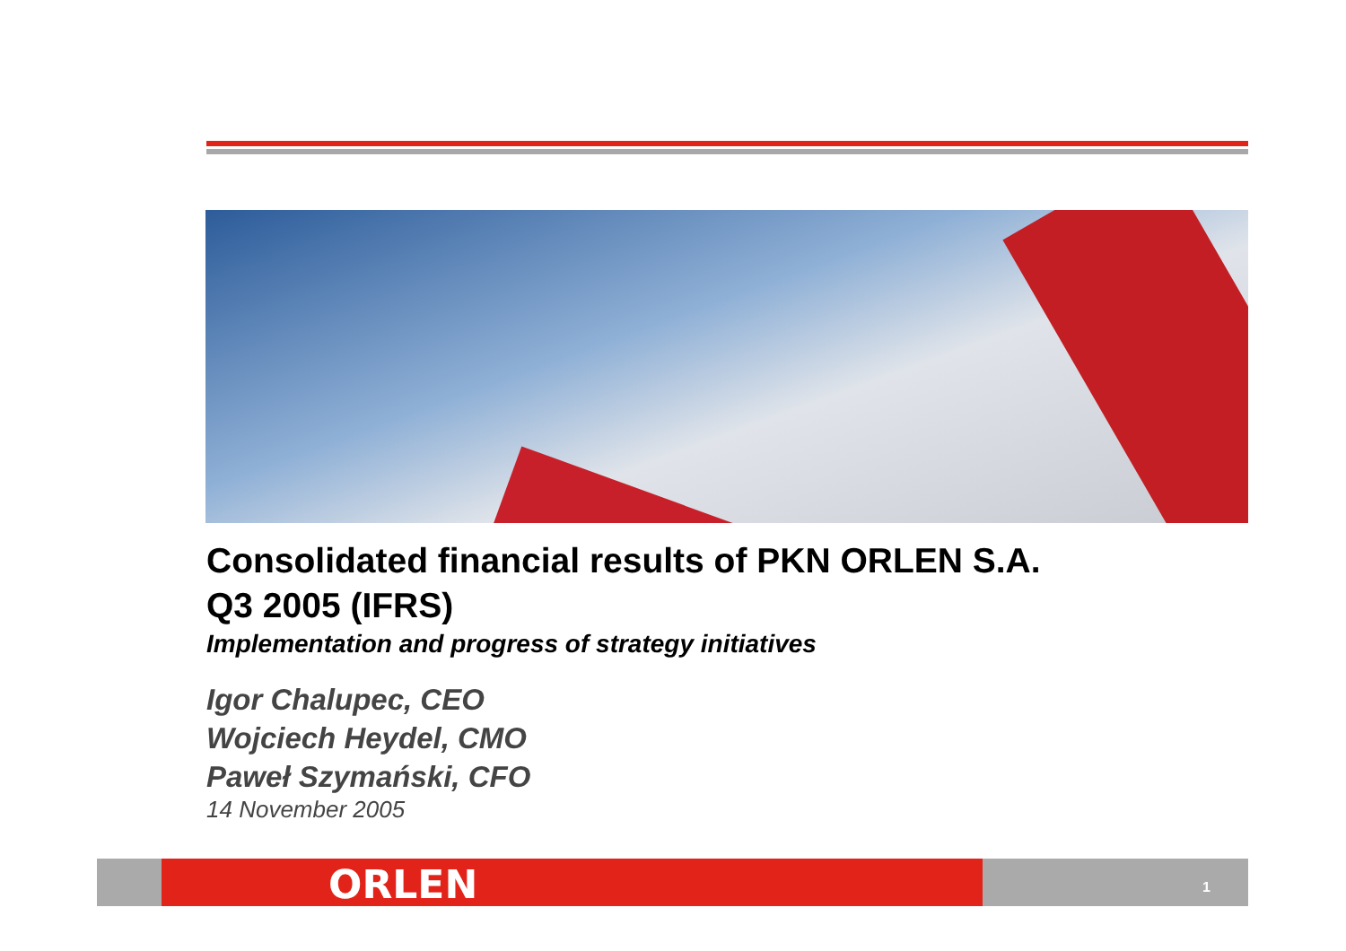Consolidated financial results of PKN ORLEN S.A.
Q3 2005 (IFRS)
Implementation and progress of strategy initiatives
Igor Chalupec, CEO
Wojciech Heydel, CMO
Paweł Szymański, CFO
14 November 2005
ORLEN 1